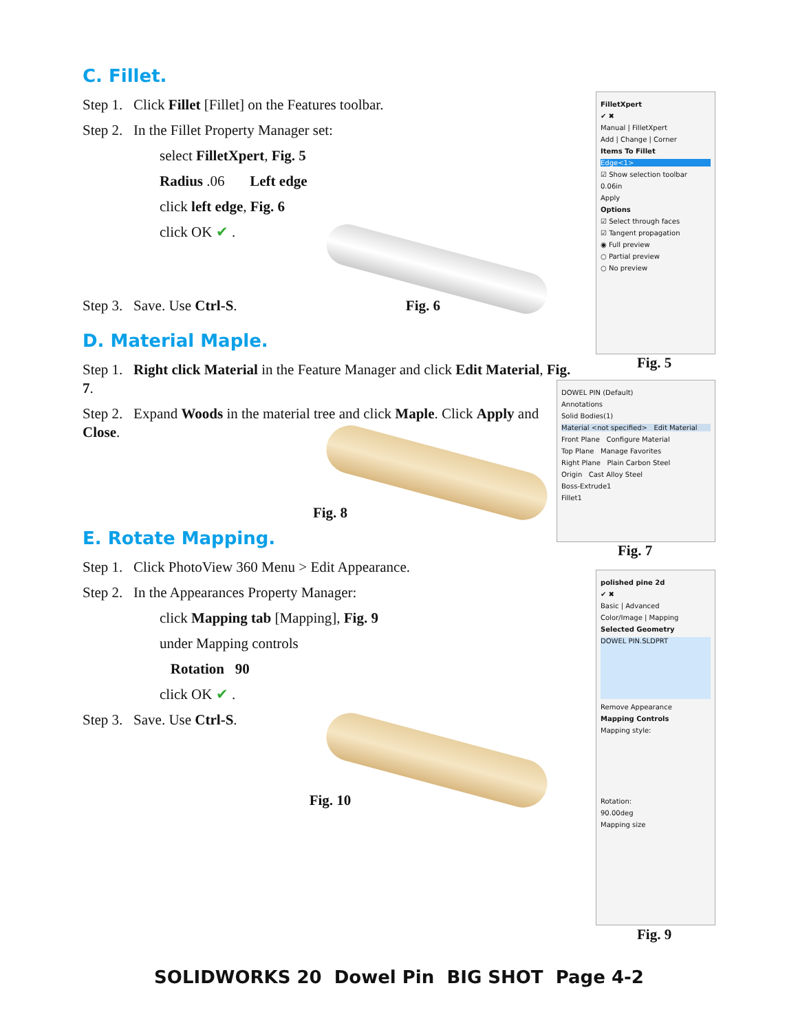C. Fillet.
Step 1. Click Fillet [Fillet] on the Features toolbar.
Step 2. In the Fillet Property Manager set:
select FilletXpert, Fig. 5
Radius .06 Left edge
click left edge, Fig. 6
click OK ✔ .
Step 3. Save. Use Ctrl-S. Fig. 6
D. Material Maple.
Step 1. Right click Material in the Feature Manager and click Edit Material, Fig. 7.
Step 2. Expand Woods in the material tree and click Maple. Click Apply and Close.
Fig. 8
E. Rotate Mapping.
Step 1. Click PhotoView 360 Menu > Edit Appearance.
Step 2. In the Appearances Property Manager:
click Mapping tab [Mapping], Fig. 9
under Mapping controls
Rotation 90
click OK ✔ .
Step 3. Save. Use Ctrl-S.
Fig. 10
FilletXpert
✔ ✖
Manual | FilletXpert
Add | Change | Corner
Items To Fillet
Edge<1>
☑ Show selection toolbar
0.06in
Apply
Options
☑ Select through faces
☑ Tangent propagation
◉ Full preview
○ Partial preview
○ No preview
Fig. 5
DOWEL PIN (Default)
Annotations
Solid Bodies(1)
Material <not specified> Edit Material
Front Plane Configure Material
Top Plane Manage Favorites
Right Plane Plain Carbon Steel
Origin Cast Alloy Steel
Boss-Extrude1
Fillet1
Fig. 7
polished pine 2d
✔ ✖
Basic | Advanced
Color/Image | Mapping
Selected Geometry
DOWEL PIN.SLDPRT
Remove Appearance
Mapping Controls
Mapping style:
Rotation:
90.00deg
Mapping size
Fig. 9
SOLIDWORKS 20 Dowel Pin BIG SHOT Page 4-2